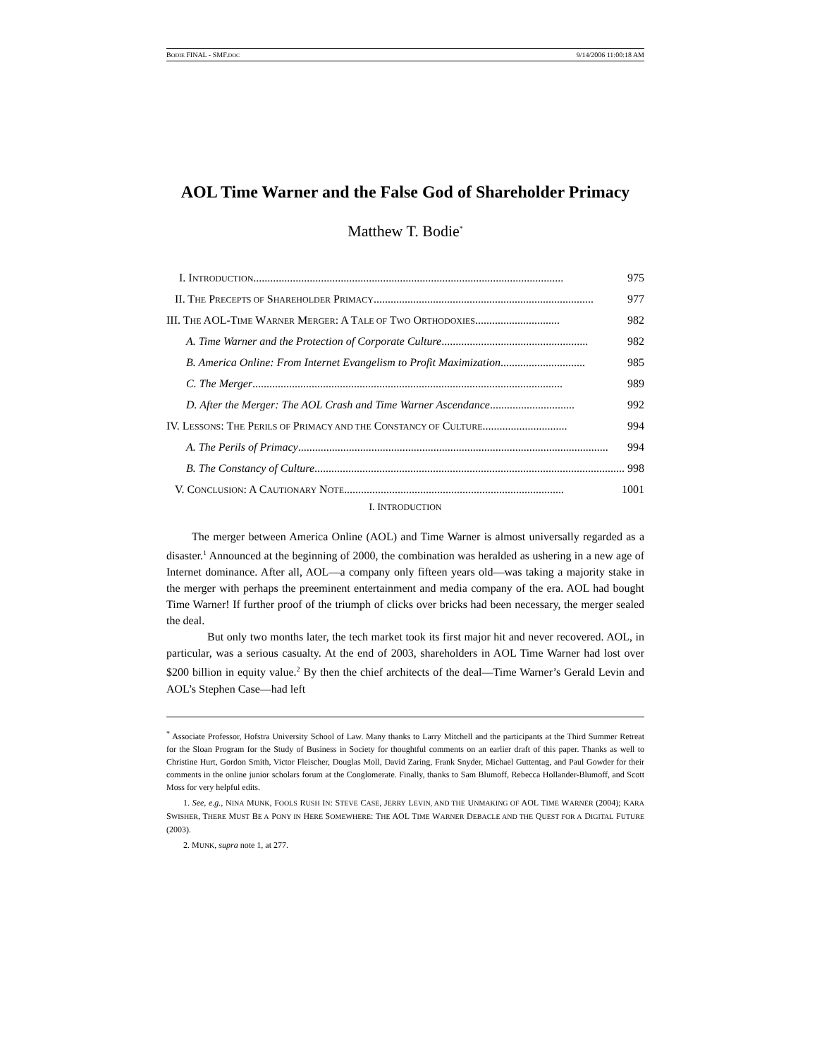BODIE FINAL - SMF.DOC 9/14/2006 11:00:18 AM
AOL Time Warner and the False God of Shareholder Primacy
Matthew T. Bodie<sup>*</sup>
I. INTRODUCTION .............................................................................................................. 975
II. THE PRECEPTS OF SHAREHOLDER PRIMACY .............................................................................. 977
III. THE AOL-TIME WARNER MERGER: A TALE OF TWO ORTHODOXIES.............................. 982
A. Time Warner and the Protection of Corporate Culture.................................................... 982
B. America Online: From Internet Evangelism to Profit Maximization .............................. 985
C. The Merger.............................................................................................................. 989
D. After the Merger: The AOL Crash and Time Warner Ascendance .............................. 992
IV. LESSONS: THE PERILS OF PRIMACY AND THE CONSTANCY OF CULTURE .............................. 994
A. The Perils of Primacy.............................................................................................................. 994
B. The Constancy of Culture .............................................................................................................. 998
V. CONCLUSION: A CAUTIONARY NOTE .............................................................................. 1001
I. INTRODUCTION
The merger between America Online (AOL) and Time Warner is almost universally regarded as a disaster.<sup>1</sup> Announced at the beginning of 2000, the combination was heralded as ushering in a new age of Internet dominance. After all, AOL—a company only fifteen years old—was taking a majority stake in the merger with perhaps the preeminent entertainment and media company of the era. AOL had bought Time Warner! If further proof of the triumph of clicks over bricks had been necessary, the merger sealed the deal.
But only two months later, the tech market took its first major hit and never recovered. AOL, in particular, was a serious casualty. At the end of 2003, shareholders in AOL Time Warner had lost over $200 billion in equity value.<sup>2</sup> By then the chief architects of the deal—Time Warner’s Gerald Levin and AOL’s Stephen Case—had left
<sup>*</sup> Associate Professor, Hofstra University School of Law. Many thanks to Larry Mitchell and the participants at the Third Summer Retreat for the Sloan Program for the Study of Business in Society for thoughtful comments on an earlier draft of this paper. Thanks as well to Christine Hurt, Gordon Smith, Victor Fleischer, Douglas Moll, David Zaring, Frank Snyder, Michael Guttentag, and Paul Gowder for their comments in the online junior scholars forum at the Conglomerate. Finally, thanks to Sam Blumoff, Rebecca Hollander-Blumoff, and Scott Moss for very helpful edits.
1. See, e.g., NINA MUNK, FOOLS RUSH IN: STEVE CASE, JERRY LEVIN, AND THE UNMAKING OF AOL TIME WARNER (2004); KARA SWISHER, THERE MUST BE A PONY IN HERE SOMEWHERE: THE AOL TIME WARNER DEBACLE AND THE QUEST FOR A DIGITAL FUTURE (2003).
2. MUNK, supra note 1, at 277.